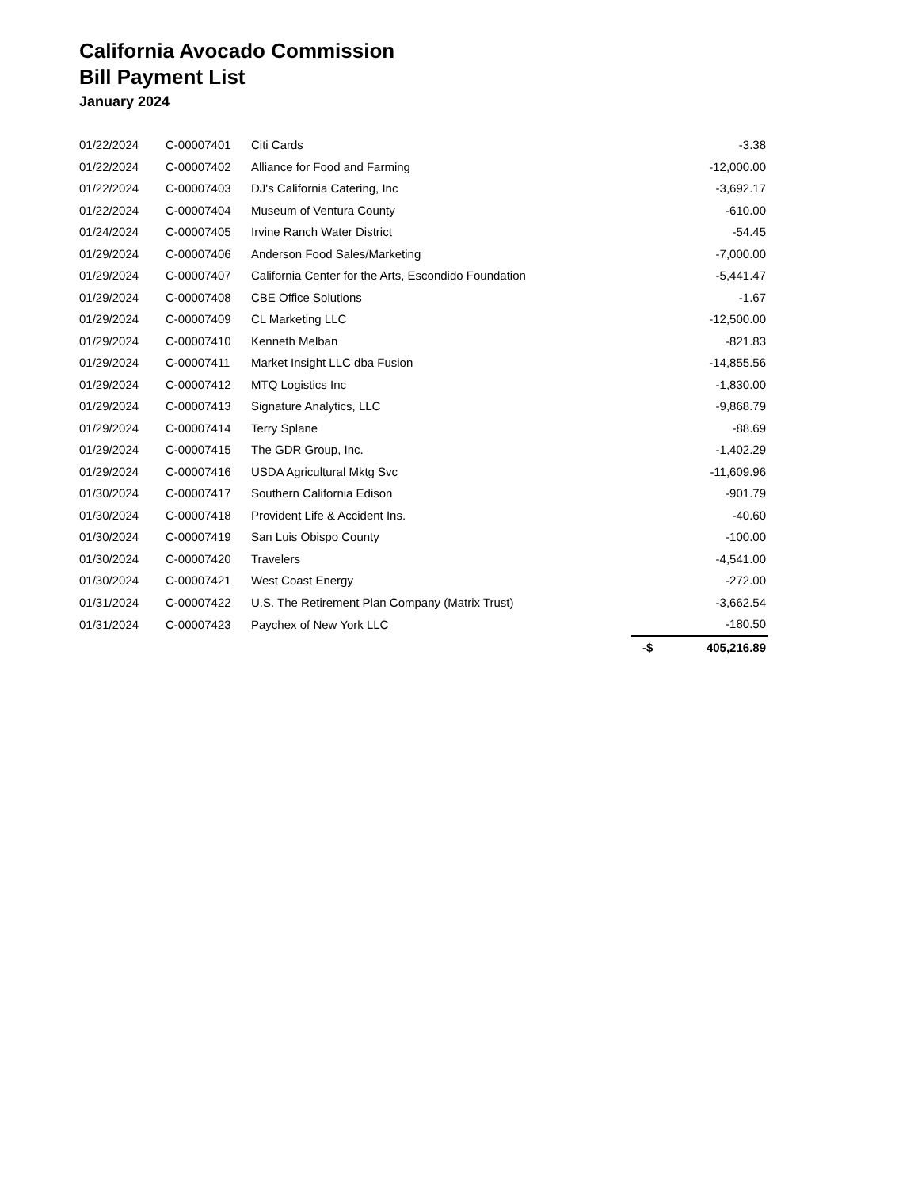California Avocado Commission
Bill Payment List
January 2024
| 01/22/2024 | C-00007401 | Citi Cards | -3.38 |
| 01/22/2024 | C-00007402 | Alliance for Food and Farming | -12,000.00 |
| 01/22/2024 | C-00007403 | DJ's California Catering, Inc | -3,692.17 |
| 01/22/2024 | C-00007404 | Museum of Ventura County | -610.00 |
| 01/24/2024 | C-00007405 | Irvine Ranch Water District | -54.45 |
| 01/29/2024 | C-00007406 | Anderson Food Sales/Marketing | -7,000.00 |
| 01/29/2024 | C-00007407 | California Center for the Arts, Escondido Foundation | -5,441.47 |
| 01/29/2024 | C-00007408 | CBE Office Solutions | -1.67 |
| 01/29/2024 | C-00007409 | CL Marketing LLC | -12,500.00 |
| 01/29/2024 | C-00007410 | Kenneth Melban | -821.83 |
| 01/29/2024 | C-00007411 | Market Insight LLC dba Fusion | -14,855.56 |
| 01/29/2024 | C-00007412 | MTQ Logistics Inc | -1,830.00 |
| 01/29/2024 | C-00007413 | Signature Analytics, LLC | -9,868.79 |
| 01/29/2024 | C-00007414 | Terry Splane | -88.69 |
| 01/29/2024 | C-00007415 | The GDR Group, Inc. | -1,402.29 |
| 01/29/2024 | C-00007416 | USDA Agricultural Mktg Svc | -11,609.96 |
| 01/30/2024 | C-00007417 | Southern California Edison | -901.79 |
| 01/30/2024 | C-00007418 | Provident Life & Accident Ins. | -40.60 |
| 01/30/2024 | C-00007419 | San Luis Obispo County | -100.00 |
| 01/30/2024 | C-00007420 | Travelers | -4,541.00 |
| 01/30/2024 | C-00007421 | West Coast Energy | -272.00 |
| 01/31/2024 | C-00007422 | U.S. The Retirement Plan Company (Matrix Trust) | -3,662.54 |
| 01/31/2024 | C-00007423 | Paychex of New York LLC | -180.50 |
| | | | -$ 405,216.89 |